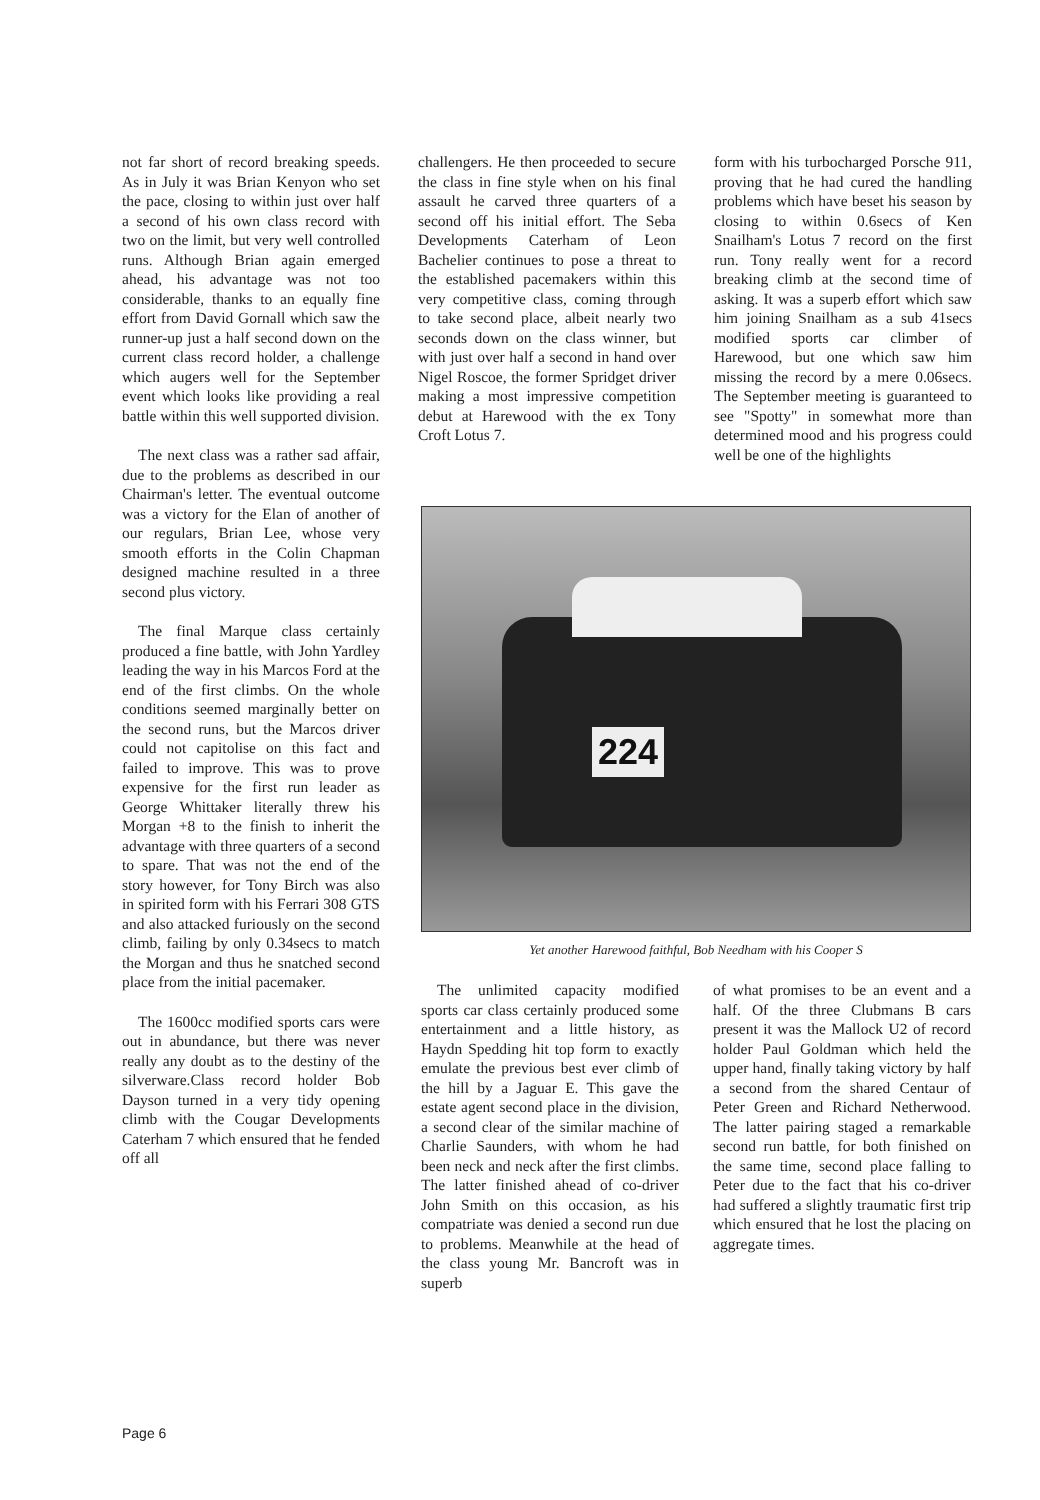not far short of record breaking speeds. As in July it was Brian Kenyon who set the pace, closing to within just over half a second of his own class record with two on the limit, but very well controlled runs. Although Brian again emerged ahead, his advantage was not too considerable, thanks to an equally fine effort from David Gornall which saw the runner-up just a half second down on the current class record holder, a challenge which augers well for the September event which looks like providing a real battle within this well supported division.
The next class was a rather sad affair, due to the problems as described in our Chairman's letter. The eventual outcome was a victory for the Elan of another of our regulars, Brian Lee, whose very smooth efforts in the Colin Chapman designed machine resulted in a three second plus victory.
The final Marque class certainly produced a fine battle, with John Yardley leading the way in his Marcos Ford at the end of the first climbs. On the whole conditions seemed marginally better on the second runs, but the Marcos driver could not capitolise on this fact and failed to improve. This was to prove expensive for the first run leader as George Whittaker literally threw his Morgan +8 to the finish to inherit the advantage with three quarters of a second to spare. That was not the end of the story however, for Tony Birch was also in spirited form with his Ferrari 308 GTS and also attacked furiously on the second climb, failing by only 0.34secs to match the Morgan and thus he snatched second place from the initial pacemaker.
The 1600cc modified sports cars were out in abundance, but there was never really any doubt as to the destiny of the silverware.Class record holder Bob Dayson turned in a very tidy opening climb with the Cougar Developments Caterham 7 which ensured that he fended off all
challengers. He then proceeded to secure the class in fine style when on his final assault he carved three quarters of a second off his initial effort. The Seba Developments Caterham of Leon Bachelier continues to pose a threat to the established pacemakers within this very competitive class, coming through to take second place, albeit nearly two seconds down on the class winner, but with just over half a second in hand over Nigel Roscoe, the former Spridget driver making a most impressive competition debut at Harewood with the ex Tony Croft Lotus 7.
form with his turbocharged Porsche 911, proving that he had cured the handling problems which have beset his season by closing to within 0.6secs of Ken Snailham's Lotus 7 record on the first run. Tony really went for a record breaking climb at the second time of asking. It was a superb effort which saw him joining Snailham as a sub 41secs modified sports car climber of Harewood, but one which saw him missing the record by a mere 0.06secs. The September meeting is guaranteed to see "Spotty" in somewhat more than determined mood and his progress could well be one of the highlights
224
Yet another Harewood faithful, Bob Needham with his Cooper S
The unlimited capacity modified sports car class certainly produced some entertainment and a little history, as Haydn Spedding hit top form to exactly emulate the previous best ever climb of the hill by a Jaguar E. This gave the estate agent second place in the division, a second clear of the similar machine of Charlie Saunders, with whom he had been neck and neck after the first climbs. The latter finished ahead of co-driver John Smith on this occasion, as his compatriate was denied a second run due to problems. Meanwhile at the head of the class young Mr. Bancroft was in superb
of what promises to be an event and a half. Of the three Clubmans B cars present it was the Mallock U2 of record holder Paul Goldman which held the upper hand, finally taking victory by half a second from the shared Centaur of Peter Green and Richard Netherwood. The latter pairing staged a remarkable second run battle, for both finished on the same time, second place falling to Peter due to the fact that his co-driver had suffered a slightly traumatic first trip which ensured that he lost the placing on aggregate times.
Page 6